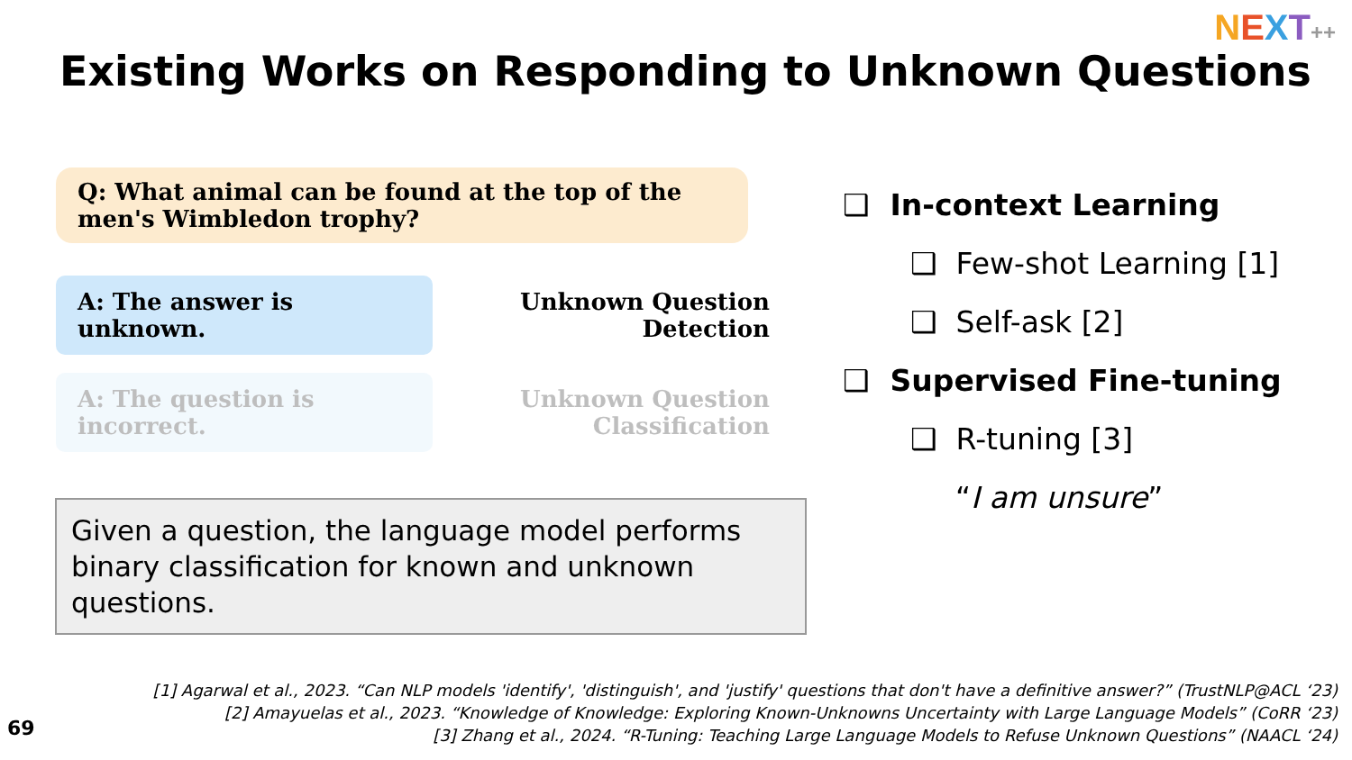NEXT++
Existing Works on Responding to Unknown Questions
Q: What animal can be found at the top of the men's Wimbledon trophy?
A: The answer is unknown.
Unknown Question
Detection
A: The question is incorrect.
Unknown Question
Classification
Given a question, the language model performs binary classification for known and unknown questions.
❑ In-context Learning
❑ Few-shot Learning [1]
❑ Self-ask [2]
❑ Supervised Fine-tuning
❑ R-tuning [3]
“I am unsure”
[1] Agarwal et al., 2023. “Can NLP models 'identify', 'distinguish', and 'justify' questions that don't have a definitive answer?” (TrustNLP@ACL ‘23)
[2] Amayuelas et al., 2023. “Knowledge of Knowledge: Exploring Known-Unknowns Uncertainty with Large Language Models” (CoRR ‘23)
[3] Zhang et al., 2024. “R-Tuning: Teaching Large Language Models to Refuse Unknown Questions” (NAACL ‘24)
69